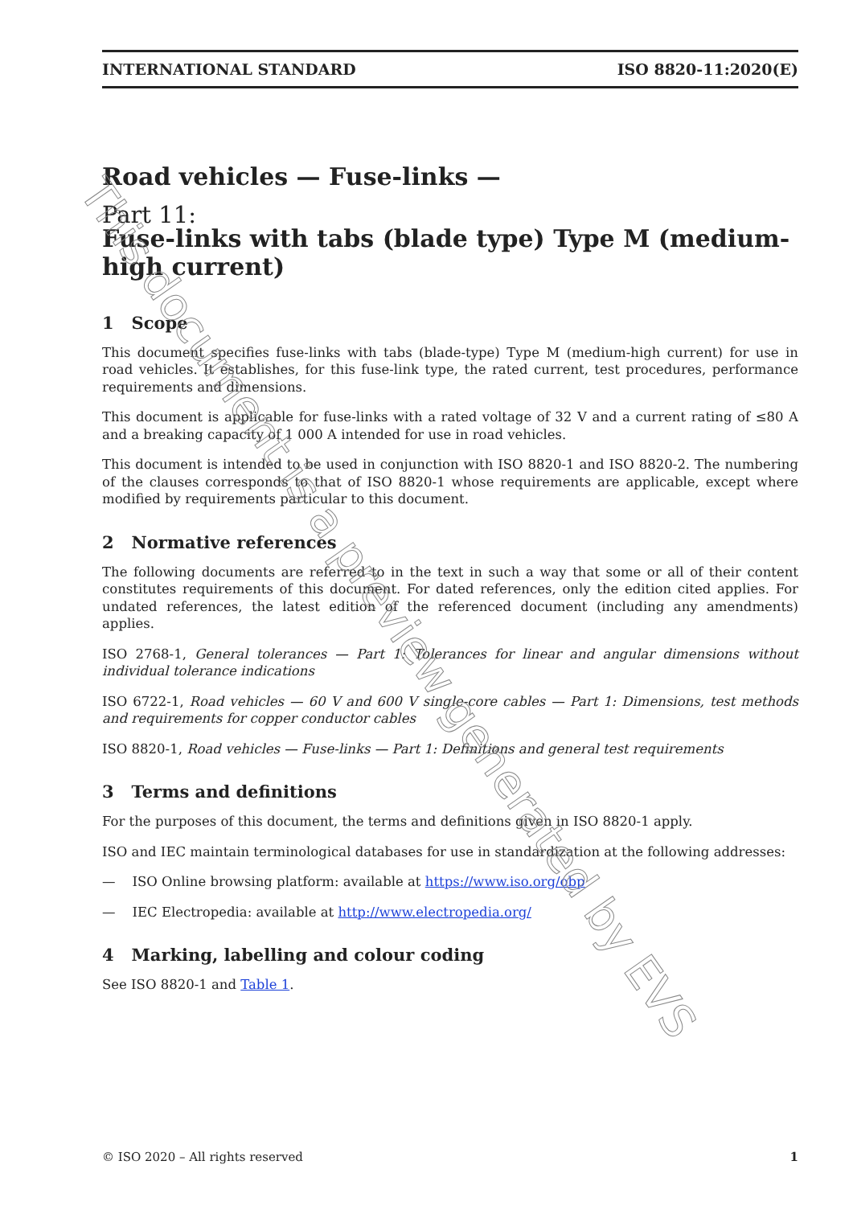INTERNATIONAL STANDARD ISO 8820-11:2020(E)
Road vehicles — Fuse-links —
Part 11:
Fuse-links with tabs (blade type) Type M (medium-high current)
1 Scope
This document specifies fuse-links with tabs (blade-type) Type M (medium-high current) for use in road vehicles. It establishes, for this fuse-link type, the rated current, test procedures, performance requirements and dimensions.
This document is applicable for fuse-links with a rated voltage of 32 V and a current rating of ≤80 A and a breaking capacity of 1 000 A intended for use in road vehicles.
This document is intended to be used in conjunction with ISO 8820-1 and ISO 8820-2. The numbering of the clauses corresponds to that of ISO 8820-1 whose requirements are applicable, except where modified by requirements particular to this document.
2 Normative references
The following documents are referred to in the text in such a way that some or all of their content constitutes requirements of this document. For dated references, only the edition cited applies. For undated references, the latest edition of the referenced document (including any amendments) applies.
ISO 2768-1, General tolerances — Part 1: Tolerances for linear and angular dimensions without individual tolerance indications
ISO 6722-1, Road vehicles — 60 V and 600 V single-core cables — Part 1: Dimensions, test methods and requirements for copper conductor cables
ISO 8820-1, Road vehicles — Fuse-links — Part 1: Definitions and general test requirements
3 Terms and definitions
For the purposes of this document, the terms and definitions given in ISO 8820-1 apply.
ISO and IEC maintain terminological databases for use in standardization at the following addresses:
— ISO Online browsing platform: available at https://www.iso.org/obp
— IEC Electropedia: available at http://www.electropedia.org/
4 Marking, labelling and colour coding
See ISO 8820-1 and Table 1.
This document is a preview generated by EVS
© ISO 2020 – All rights reserved 1